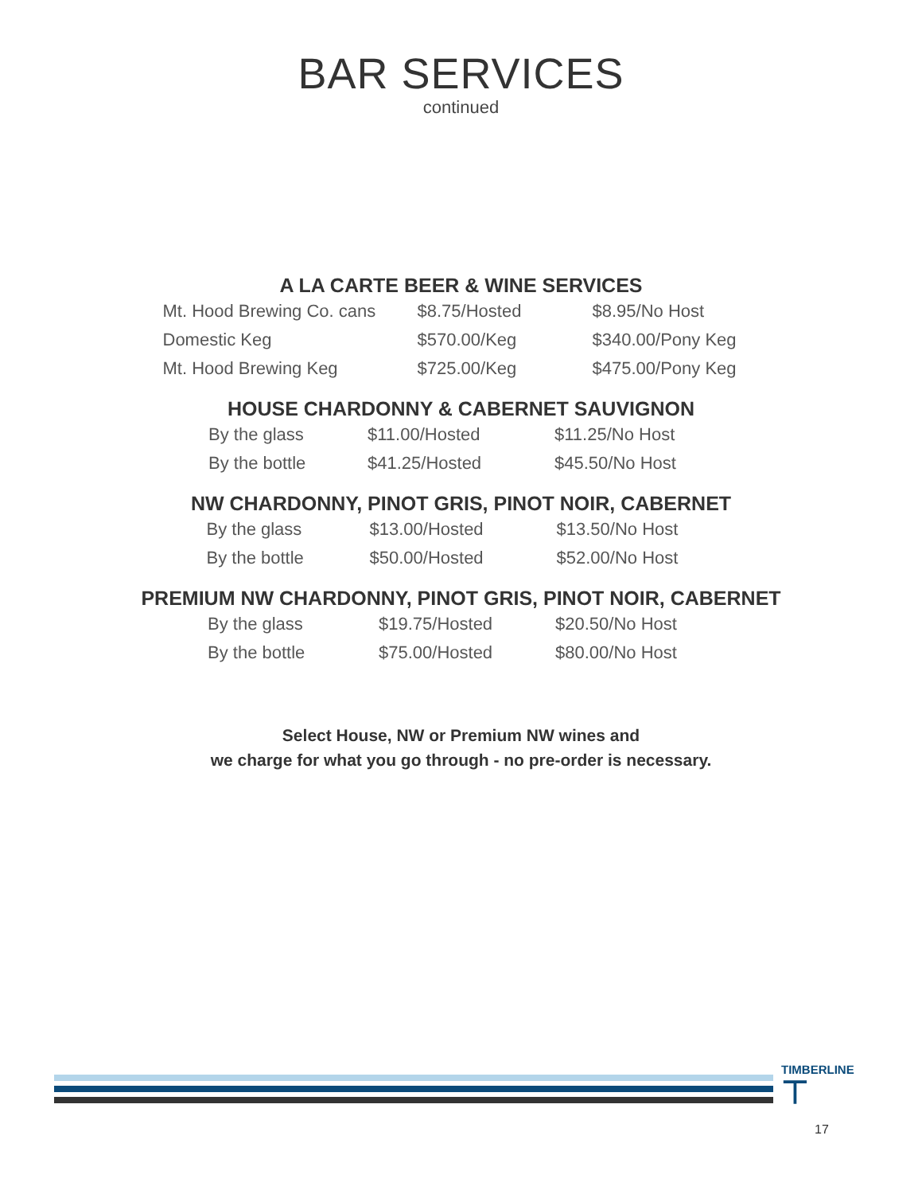BAR SERVICES
continued
A LA CARTE BEER & WINE SERVICES
| Mt. Hood Brewing Co. cans | $8.75/Hosted | $8.95/No Host |
| Domestic Keg | $570.00/Keg | $340.00/Pony Keg |
| Mt. Hood Brewing Keg | $725.00/Keg | $475.00/Pony Keg |
HOUSE CHARDONNY & CABERNET SAUVIGNON
| By the glass | $11.00/Hosted | $11.25/No Host |
| By the bottle | $41.25/Hosted | $45.50/No Host |
NW CHARDONNY, PINOT GRIS, PINOT NOIR, CABERNET
| By the glass | $13.00/Hosted | $13.50/No Host |
| By the bottle | $50.00/Hosted | $52.00/No Host |
PREMIUM NW CHARDONNY, PINOT GRIS, PINOT NOIR, CABERNET
| By the glass | $19.75/Hosted | $20.50/No Host |
| By the bottle | $75.00/Hosted | $80.00/No Host |
Select House, NW or Premium NW wines and
we charge for what you go through - no pre-order is necessary.
TIMBERLINE
⊤
17